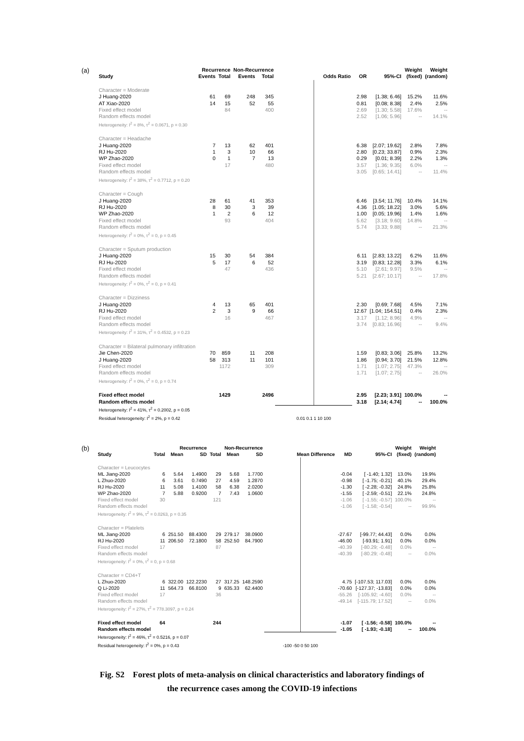(a)
| | Recurrence | | Non-Recurrence | | | | | Weight | Weight |
| --- | --- | --- | --- | --- | --- | --- | --- | --- | --- |
| Study | Events | Total | Events | Total | Odds Ratio | OR | 95%-CI | (fixed) | (random) |
| Character = Moderate | | | | | | | | | |
| J Huang-2020 | 61 | 69 | 248 | 345 | | 2.98 | [1.38; 6.46] | 15.2% | 11.6% |
| AT Xiao-2020 | 14 | 15 | 52 | 55 | | 0.81 | [0.08; 8.38] | 2.4% | 2.5% |
| Fixed effect model | | 84 | | 400 | | 2.69 | [1.30; 5.58] | 17.6% | -- |
| Random effects model | | | | | | 2.52 | [1.06; 5.96] | -- | 14.1% |
| Heterogeneity: I<sup>2</sup> = 8%, τ<sup>2</sup> = 0.0671, p = 0.30 | | | | | | | | | |
| Character = Headache | | | | | | | | | |
| J Huang-2020 | 7 | 13 | 62 | 401 | | 6.38 | [2.07; 19.62] | 2.8% | 7.8% |
| RJ Hu-2020 | 1 | 3 | 10 | 66 | | 2.80 | [0.23; 33.87] | 0.9% | 2.3% |
| WP Zhao-2020 | 0 | 1 | 7 | 13 | | 0.29 | [0.01; 8.39] | 2.2% | 1.3% |
| Fixed effect model | | 17 | | 480 | | 3.57 | [1.36; 9.35] | 6.0% | -- |
| Random effects model | | | | | | 3.05 | [0.65; 14.41] | -- | 11.4% |
| Heterogeneity: I<sup>2</sup> = 38%, τ<sup>2</sup> = 0.7712, p = 0.20 | | | | | | | | | |
| Character = Cough | | | | | | | | | |
| J Huang-2020 | 28 | 61 | 41 | 353 | | 6.46 | [3.54; 11.76] | 10.4% | 14.1% |
| RJ Hu-2020 | 8 | 30 | 3 | 39 | | 4.36 | [1.05; 18.22] | 3.0% | 5.6% |
| WP Zhao-2020 | 1 | 2 | 6 | 12 | | 1.00 | [0.05; 19.96] | 1.4% | 1.6% |
| Fixed effect model | | 93 | | 404 | | 5.62 | [3.18; 9.60] | 14.8% | -- |
| Random effects model | | | | | | 5.74 | [3.33; 9.88] | -- | 21.3% |
| Heterogeneity: I<sup>2</sup> = 0%, τ<sup>2</sup> = 0, p = 0.45 | | | | | | | | | |
| Character = Sputum production | | | | | | | | | |
| J Huang-2020 | 15 | 30 | 54 | 384 | | 6.11 | [2.83; 13.22] | 6.2% | 11.6% |
| RJ Hu-2020 | 5 | 17 | 6 | 52 | | 3.19 | [0.83; 12.28] | 3.3% | 6.1% |
| Fixed effect model | | 47 | | 436 | | 5.10 | [2.61; 9.97] | 9.5% | -- |
| Random effects model | | | | | | 5.21 | [2.67; 10.17] | -- | 17.8% |
| Heterogeneity: I<sup>2</sup> = 0%, τ<sup>2</sup> = 0, p = 0.41 | | | | | | | | | |
| Character = Dizziness | | | | | | | | | |
| J Huang-2020 | 4 | 13 | 65 | 401 | | 2.30 | [0.69; 7.68] | 4.5% | 7.1% |
| RJ Hu-2020 | 2 | 3 | 9 | 66 | | 12.67 | [1.04; 154.51] | 0.4% | 2.3% |
| Fixed effect model | | 16 | | 467 | | 3.17 | [1.12; 8.96] | 4.9% | -- |
| Random effects model | | | | | | 3.74 | [0.83; 16.96] | -- | 9.4% |
| Heterogeneity: I<sup>2</sup> = 31%, τ<sup>2</sup> = 0.4532, p = 0.23 | | | | | | | | | |
| Character = Bilateral pulmonary infiltration | | | | | | | | | |
| Jie Chen-2020 | 70 | 859 | 11 | 208 | | 1.59 | [0.83; 3.06] | 25.8% | 13.2% |
| J Huang-2020 | 58 | 313 | 11 | 101 | | 1.86 | [0.94; 3.70] | 21.5% | 12.8% |
| Fixed effect model | | 1172 | | 309 | | 1.71 | [1.07; 2.75] | 47.3% | -- |
| Random effects model | | | | | | 1.71 | [1.07; 2.75] | -- | 26.0% |
| Heterogeneity: I<sup>2</sup> = 0%, τ<sup>2</sup> = 0, p = 0.74 | | | | | | | | | |
| Fixed effect model | | 1429 | | 2496 | | 2.95 | [2.23; 3.91] | 100.0% | -- |
| Random effects model | | | | | | 3.18 | [2.14; 4.74] | -- | 100.0% |
| Heterogeneity: I<sup>2</sup> = 41%, τ<sup>2</sup> = 0.2002, p = 0.05 | | | | | | | | | |
| Residual heterogeneity: I<sup>2</sup> = 2%, p = 0.42 | | | | | 0.01 0.1 1 10 100 | | | | |
(b)
| | | Recurrence | | | Non-Recurrence | | | | | Weight | Weight |
| --- | --- | --- | --- | --- | --- | --- | --- | --- | --- | --- | --- |
| Study | Total | Mean | SD | Total | Mean | SD | Mean Difference | MD | 95%-CI | (fixed) | (random) |
| Character = Leucocytes | | | | | | | | | | | |
| ML Jiang-2020 | 6 | 5.64 | 1.4900 | 29 | 5.68 | 1.7700 | | -0.04 | [ -1.40; 1.32] | 13.0% | 19.9% |
| L Zhuo-2020 | 6 | 3.61 | 0.7490 | 27 | 4.59 | 1.2870 | | -0.98 | [ -1.75; -0.21] | 40.1% | 29.4% |
| RJ Hu-2020 | 11 | 5.08 | 1.4100 | 58 | 6.38 | 2.0200 | | -1.30 | [ -2.28; -0.32] | 24.8% | 25.8% |
| WP Zhao-2020 | 7 | 5.88 | 0.9200 | 7 | 7.43 | 1.0600 | | -1.55 | [ -2.59; -0.51] | 22.1% | 24.8% |
| Fixed effect model | 30 | | | 121 | | | | -1.06 | [ -1.55; -0.57] | 100.0% | -- |
| Random effects model | | | | | | | | -1.06 | [ -1.58; -0.54] | -- | 99.9% |
| Heterogeneity: I<sup>2</sup> = 9%, τ<sup>2</sup> = 0.0263, p = 0.35 | | | | | | | | | | | |
| Character = Platelets | | | | | | | | | | | |
| ML Jiang-2020 | 6 | 251.50 | 88.4300 | 29 | 279.17 | 38.0900 | | -27.67 | [-99.77; 44.43] | 0.0% | 0.0% |
| RJ Hu-2020 | 11 | 206.50 | 72.1800 | 58 | 252.50 | 84.7900 | | -46.00 | [-93.91; 1.91] | 0.0% | 0.0% |
| Fixed effect model | 17 | | | 87 | | | | -40.39 | [-80.29; -0.48] | 0.0% | -- |
| Random effects model | | | | | | | | -40.39 | [-80.29; -0.48] | -- | 0.0% |
| Heterogeneity: I<sup>2</sup> = 0%, τ<sup>2</sup> = 0, p = 0.68 | | | | | | | | | | | |
| Character = CD4+T | | | | | | | | | | | |
| L Zhuo-2020 | 6 | 322.00 | 122.2230 | 27 | 317.25 | 148.2590 | | 4.75 | [-107.53; 117.03] | 0.0% | 0.0% |
| Q Li-2020 | 11 | 564.73 | 66.8100 | 9 | 635.33 | 62.4400 | | -70.60 | [-127.37; -13.83] | 0.0% | 0.0% |
| Fixed effect model | 17 | | | 36 | | | | -55.26 | [-105.92; -4.60] | 0.0% | -- |
| Random effects model | | | | | | | | -49.14 | [-115.79; 17.52] | -- | 0.0% |
| Heterogeneity: I<sup>2</sup> = 27%, τ<sup>2</sup> = 778.3097, p = 0.24 | | | | | | | | | | | |
| Fixed effect model | 64 | | | 244 | | | | -1.07 | [ -1.56; -0.58] | 100.0% | -- |
| Random effects model | | | | | | | | -1.05 | [ -1.93; -0.18] | -- | 100.0% |
| Heterogeneity: I<sup>2</sup> = 46%, τ<sup>2</sup> = 0.5216, p = 0.07 | | | | | | | | | | | |
| Residual heterogeneity: I<sup>2</sup> = 0%, p = 0.43 | | | | | | | -100 -50 0 50 100 | | | | |
Fig. S2 Forest plots of meta-analysis on clinical characteristics and laboratory findings of
the recurrence cases among the COVID-19 infections